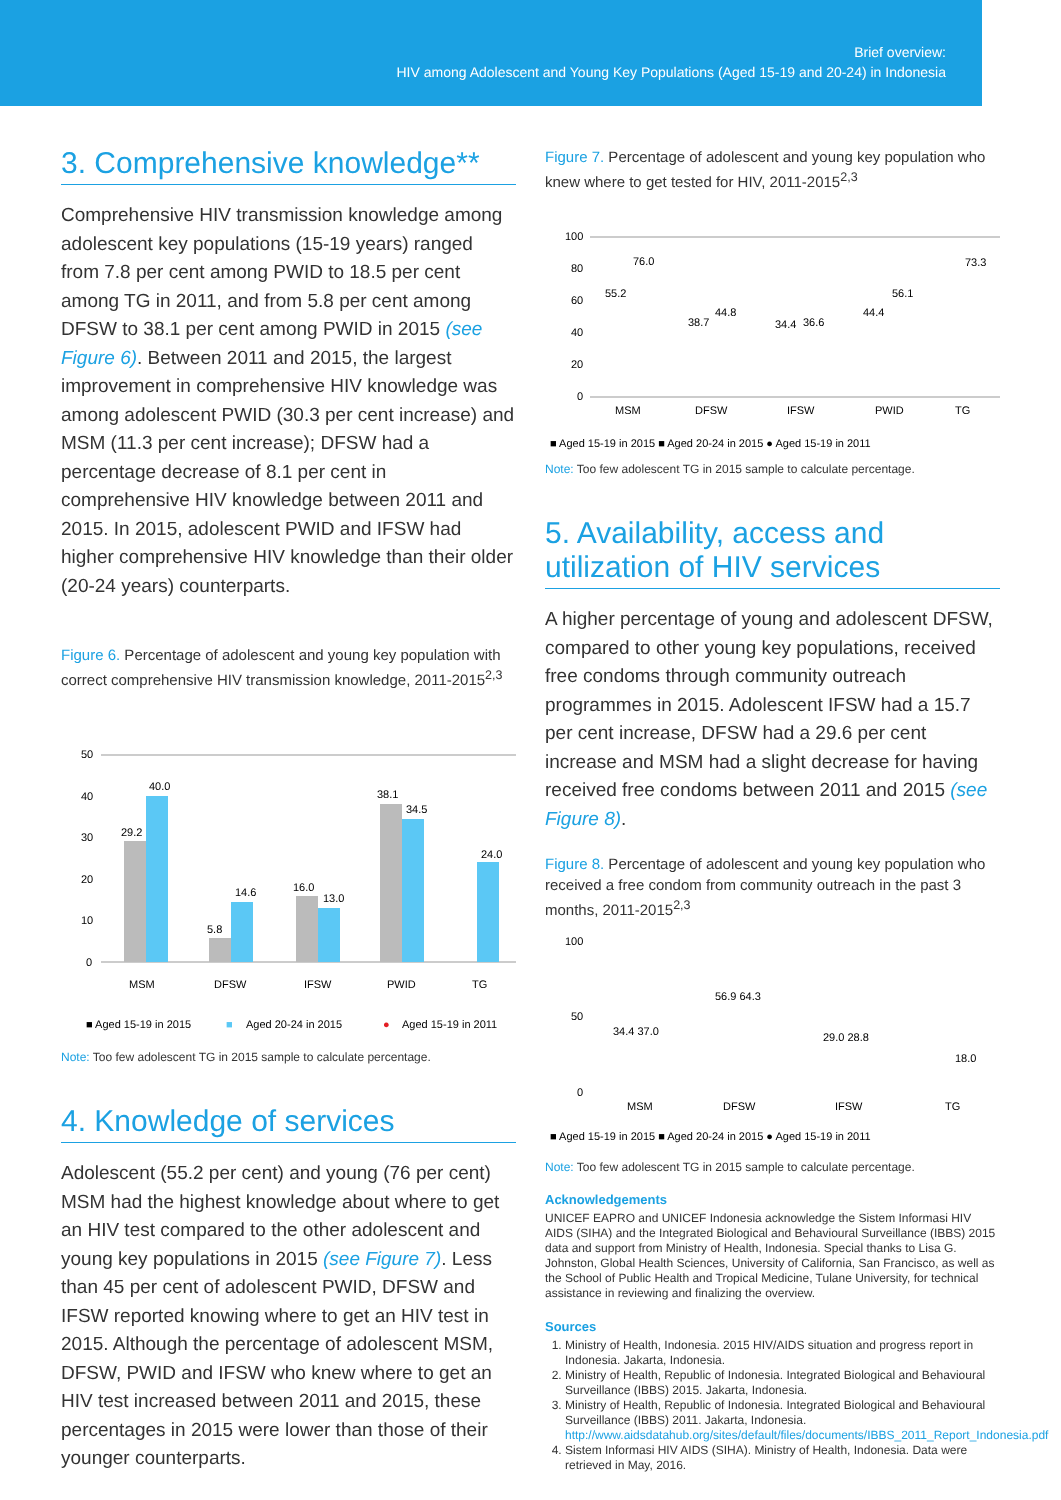Brief overview:
HIV among Adolescent and Young Key Populations (Aged 15-19 and 20-24) in Indonesia
3. Comprehensive knowledge**
Comprehensive HIV transmission knowledge among adolescent key populations (15-19 years) ranged from 7.8 per cent among PWID to 18.5 per cent among TG in 2011, and from 5.8 per cent among DFSW to 38.1 per cent among PWID in 2015 (see Figure 6). Between 2011 and 2015, the largest improvement in comprehensive HIV knowledge was among adolescent PWID (30.3 per cent increase) and MSM (11.3 per cent increase); DFSW had a percentage decrease of 8.1 per cent in comprehensive HIV knowledge between 2011 and 2015. In 2015, adolescent PWID and IFSW had higher comprehensive HIV knowledge than their older (20-24 years) counterparts.
Figure 6. Percentage of adolescent and young key population with correct comprehensive HIV transmission knowledge, 2011-2015<sup>2,3</sup>
50
40
30
20
10
0
29.2
40.0
5.8
14.6
16.0
13.0
38.1
34.5
24.0
MSM
DFSW
IFSW
PWID
TG
■ Aged 15-19 in 2015
■
Aged 20-24 in 2015
●
Aged 15-19 in 2011
Note: Too few adolescent TG in 2015 sample to calculate percentage.
4. Knowledge of services
Adolescent (55.2 per cent) and young (76 per cent) MSM had the highest knowledge about where to get an HIV test compared to the other adolescent and young key populations in 2015 (see Figure 7). Less than 45 per cent of adolescent PWID, DFSW and IFSW reported knowing where to get an HIV test in 2015. Although the percentage of adolescent MSM, DFSW, PWID and IFSW who knew where to get an HIV test increased between 2011 and 2015, these percentages in 2015 were lower than those of their younger counterparts.
Figure 7. Percentage of adolescent and young key population who knew where to get tested for HIV, 2011-2015<sup>2,3</sup>
100
80
60
40
20
0
55.2
76.0
38.7
44.8
34.4
36.6
44.4
56.1
73.3
MSM
DFSW
IFSW
PWID
TG
■ Aged 15-19 in 2015 ■ Aged 20-24 in 2015 ● Aged 15-19 in 2011
Note: Too few adolescent TG in 2015 sample to calculate percentage.
5. Availability, access and utilization of HIV services
A higher percentage of young and adolescent DFSW, compared to other young key populations, received free condoms through community outreach programmes in 2015. Adolescent IFSW had a 15.7 per cent increase, DFSW had a 29.6 per cent increase and MSM had a slight decrease for having received free condoms between 2011 and 2015 (see Figure 8).
Figure 8. Percentage of adolescent and young key population who received a free condom from community outreach in the past 3 months, 2011-2015<sup>2,3</sup>
100
50
0
34.4 37.0
56.9 64.3
29.0 28.8
18.0
MSM
DFSW
IFSW
TG
■ Aged 15-19 in 2015 ■ Aged 20-24 in 2015 ● Aged 15-19 in 2011
Note: Too few adolescent TG in 2015 sample to calculate percentage.
Acknowledgements
UNICEF EAPRO and UNICEF Indonesia acknowledge the Sistem Informasi HIV AIDS (SIHA) and the Integrated Biological and Behavioural Surveillance (IBBS) 2015 data and support from Ministry of Health, Indonesia. Special thanks to Lisa G. Johnston, Global Health Sciences, University of California, San Francisco, as well as the School of Public Health and Tropical Medicine, Tulane University, for technical assistance in reviewing and finalizing the overview.
Sources
1. Ministry of Health, Indonesia. 2015 HIV/AIDS situation and progress report in Indonesia. Jakarta, Indonesia.
2. Ministry of Health, Republic of Indonesia. Integrated Biological and Behavioural Surveillance (IBBS) 2015. Jakarta, Indonesia.
3. Ministry of Health, Republic of Indonesia. Integrated Biological and Behavioural Surveillance (IBBS) 2011. Jakarta, Indonesia. http://www.aidsdatahub.org/sites/default/files/documents/IBBS_2011_Report_Indonesia.pdf
4. Sistem Informasi HIV AIDS (SIHA). Ministry of Health, Indonesia. Data were retrieved in May, 2016.